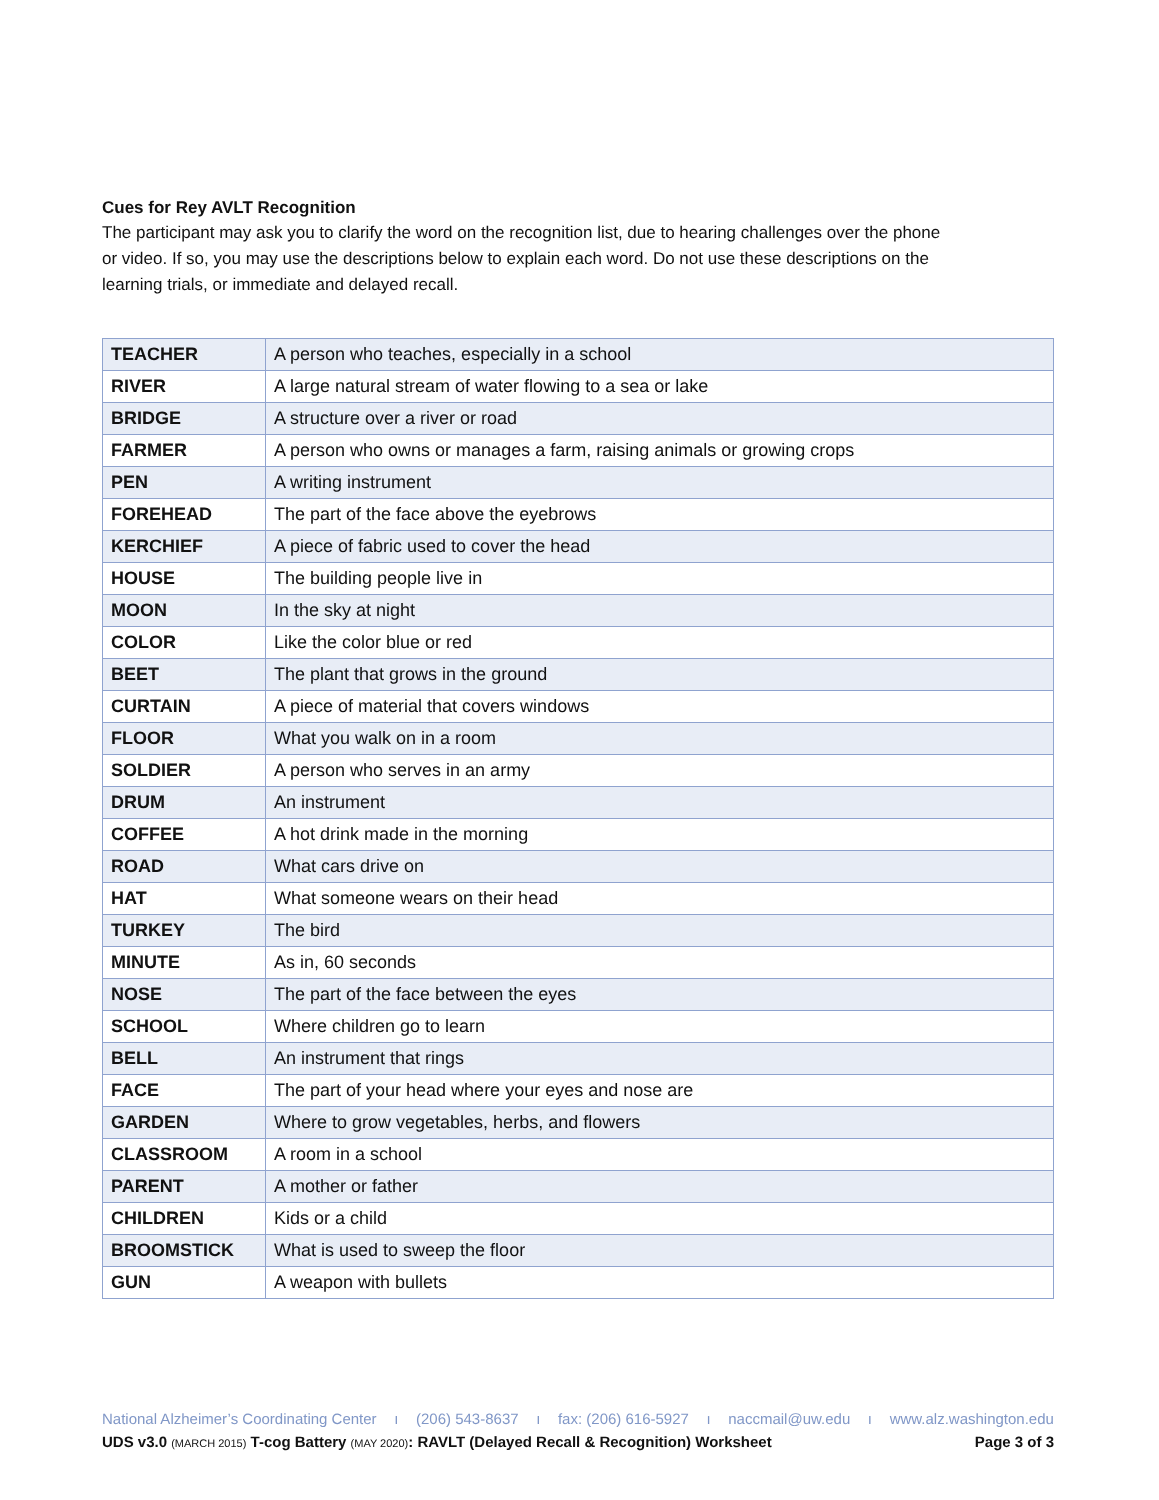Cues for Rey AVLT Recognition
The participant may ask you to clarify the word on the recognition list, due to hearing challenges over the phone or video. If so, you may use the descriptions below to explain each word. Do not use these descriptions on the learning trials, or immediate and delayed recall.
| TEACHER | A person who teaches, especially in a school |
| RIVER | A large natural stream of water flowing to a sea or lake |
| BRIDGE | A structure over a river or road |
| FARMER | A person who owns or manages a farm, raising animals or growing crops |
| PEN | A writing instrument |
| FOREHEAD | The part of the face above the eyebrows |
| KERCHIEF | A piece of fabric used to cover the head |
| HOUSE | The building people live in |
| MOON | In the sky at night |
| COLOR | Like the color blue or red |
| BEET | The plant that grows in the ground |
| CURTAIN | A piece of material that covers windows |
| FLOOR | What you walk on in a room |
| SOLDIER | A person who serves in an army |
| DRUM | An instrument |
| COFFEE | A hot drink made in the morning |
| ROAD | What cars drive on |
| HAT | What someone wears on their head |
| TURKEY | The bird |
| MINUTE | As in, 60 seconds |
| NOSE | The part of the face between the eyes |
| SCHOOL | Where children go to learn |
| BELL | An instrument that rings |
| FACE | The part of your head where your eyes and nose are |
| GARDEN | Where to grow vegetables, herbs, and flowers |
| CLASSROOM | A room in a school |
| PARENT | A mother or father |
| CHILDREN | Kids or a child |
| BROOMSTICK | What is used to sweep the floor |
| GUN | A weapon with bullets |
National Alzheimer’s Coordinating Center ı (206) 543-8637 ı fax: (206) 616-5927 ı naccmail@uw.edu ı www.alz.washington.edu
UDS v3.0 (MARCH 2015) T-cog Battery (MAY 2020): RAVLT (Delayed Recall & Recognition) Worksheet Page 3 of 3